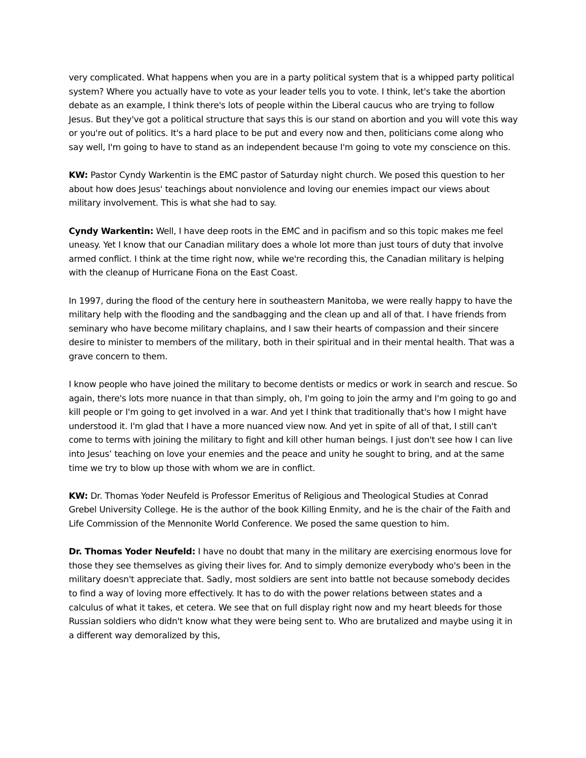very complicated. What happens when you are in a party political system that is a whipped party political system? Where you actually have to vote as your leader tells you to vote. I think, let's take the abortion debate as an example, I think there's lots of people within the Liberal caucus who are trying to follow Jesus. But they've got a political structure that says this is our stand on abortion and you will vote this way or you're out of politics. It's a hard place to be put and every now and then, politicians come along who say well, I'm going to have to stand as an independent because I'm going to vote my conscience on this.
KW: Pastor Cyndy Warkentin is the EMC pastor of Saturday night church. We posed this question to her about how does Jesus' teachings about nonviolence and loving our enemies impact our views about military involvement. This is what she had to say.
Cyndy Warkentin: Well, I have deep roots in the EMC and in pacifism and so this topic makes me feel uneasy. Yet I know that our Canadian military does a whole lot more than just tours of duty that involve armed conflict. I think at the time right now, while we're recording this, the Canadian military is helping with the cleanup of Hurricane Fiona on the East Coast.
In 1997, during the flood of the century here in southeastern Manitoba, we were really happy to have the military help with the flooding and the sandbagging and the clean up and all of that. I have friends from seminary who have become military chaplains, and I saw their hearts of compassion and their sincere desire to minister to members of the military, both in their spiritual and in their mental health. That was a grave concern to them.
I know people who have joined the military to become dentists or medics or work in search and rescue. So again, there's lots more nuance in that than simply, oh, I'm going to join the army and I'm going to go and kill people or I'm going to get involved in a war. And yet I think that traditionally that's how I might have understood it. I'm glad that I have a more nuanced view now. And yet in spite of all of that, I still can't come to terms with joining the military to fight and kill other human beings. I just don't see how I can live into Jesus’ teaching on love your enemies and the peace and unity he sought to bring, and at the same time we try to blow up those with whom we are in conflict.
KW: Dr. Thomas Yoder Neufeld is Professor Emeritus of Religious and Theological Studies at Conrad Grebel University College. He is the author of the book Killing Enmity, and he is the chair of the Faith and Life Commission of the Mennonite World Conference. We posed the same question to him.
Dr. Thomas Yoder Neufeld: I have no doubt that many in the military are exercising enormous love for those they see themselves as giving their lives for. And to simply demonize everybody who's been in the military doesn't appreciate that. Sadly, most soldiers are sent into battle not because somebody decides to find a way of loving more effectively. It has to do with the power relations between states and a calculus of what it takes, et cetera. We see that on full display right now and my heart bleeds for those Russian soldiers who didn't know what they were being sent to. Who are brutalized and maybe using it in a different way demoralized by this,